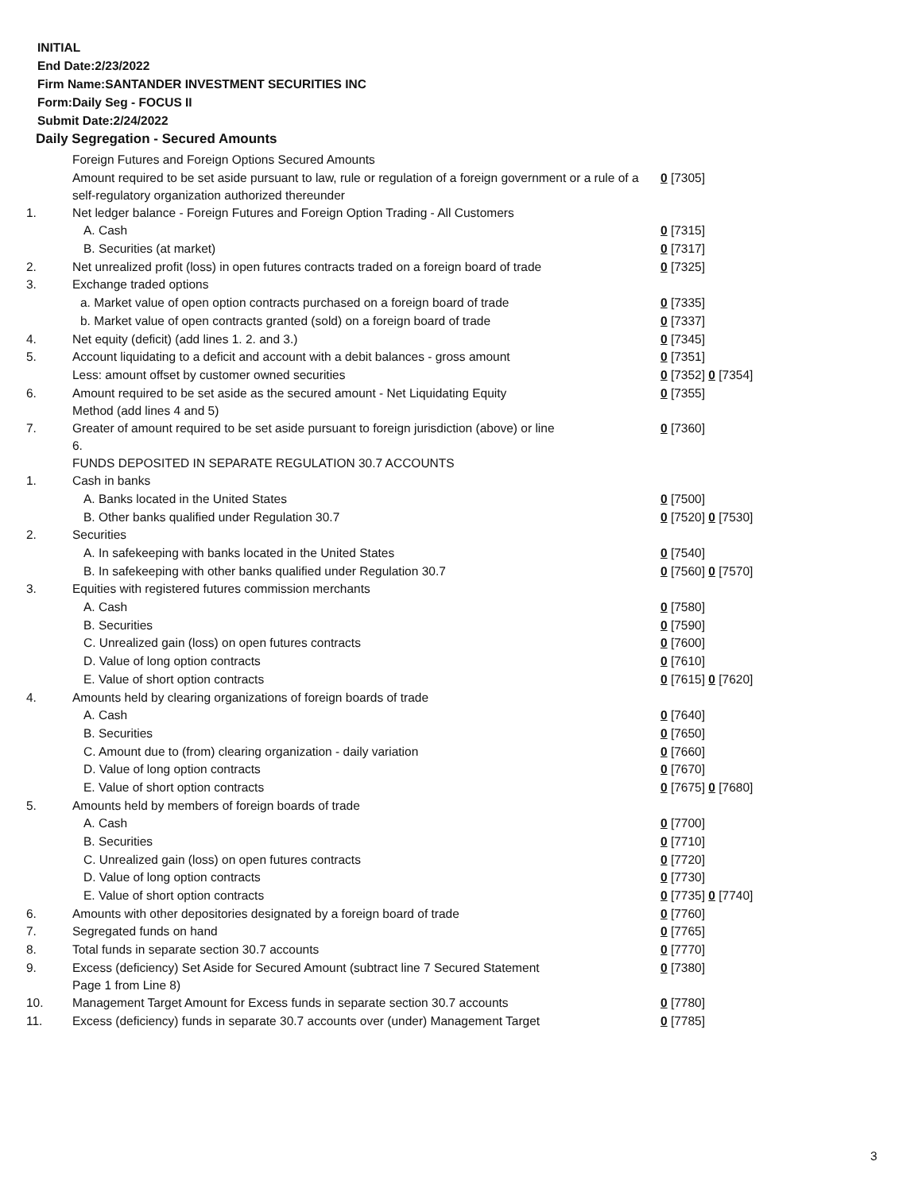INITIAL
End Date:2/23/2022
Firm Name:SANTANDER INVESTMENT SECURITIES INC
Form:Daily Seg - FOCUS II
Submit Date:2/24/2022
Daily Segregation - Secured Amounts
| | Foreign Futures and Foreign Options Secured Amounts | |
| | Amount required to be set aside pursuant to law, rule or regulation of a foreign government or a rule of a self-regulatory organization authorized thereunder | 0 [7305] |
| 1. | Net ledger balance - Foreign Futures and Foreign Option Trading - All Customers | |
| | A. Cash | 0 [7315] |
| | B. Securities (at market) | 0 [7317] |
| 2. | Net unrealized profit (loss) in open futures contracts traded on a foreign board of trade | 0 [7325] |
| 3. | Exchange traded options | |
| | a. Market value of open option contracts purchased on a foreign board of trade | 0 [7335] |
| | b. Market value of open contracts granted (sold) on a foreign board of trade | 0 [7337] |
| 4. | Net equity (deficit) (add lines 1. 2. and 3.) | 0 [7345] |
| 5. | Account liquidating to a deficit and account with a debit balances - gross amount | 0 [7351] |
| | Less: amount offset by customer owned securities | 0 [7352] 0 [7354] |
| 6. | Amount required to be set aside as the secured amount - Net Liquidating Equity Method (add lines 4 and 5) | 0 [7355] |
| 7. | Greater of amount required to be set aside pursuant to foreign jurisdiction (above) or line 6. | 0 [7360] |
| | FUNDS DEPOSITED IN SEPARATE REGULATION 30.7 ACCOUNTS | |
| 1. | Cash in banks | |
| | A. Banks located in the United States | 0 [7500] |
| | B. Other banks qualified under Regulation 30.7 | 0 [7520] 0 [7530] |
| 2. | Securities | |
| | A. In safekeeping with banks located in the United States | 0 [7540] |
| | B. In safekeeping with other banks qualified under Regulation 30.7 | 0 [7560] 0 [7570] |
| 3. | Equities with registered futures commission merchants | |
| | A. Cash | 0 [7580] |
| | B. Securities | 0 [7590] |
| | C. Unrealized gain (loss) on open futures contracts | 0 [7600] |
| | D. Value of long option contracts | 0 [7610] |
| | E. Value of short option contracts | 0 [7615] 0 [7620] |
| 4. | Amounts held by clearing organizations of foreign boards of trade | |
| | A. Cash | 0 [7640] |
| | B. Securities | 0 [7650] |
| | C. Amount due to (from) clearing organization - daily variation | 0 [7660] |
| | D. Value of long option contracts | 0 [7670] |
| | E. Value of short option contracts | 0 [7675] 0 [7680] |
| 5. | Amounts held by members of foreign boards of trade | |
| | A. Cash | 0 [7700] |
| | B. Securities | 0 [7710] |
| | C. Unrealized gain (loss) on open futures contracts | 0 [7720] |
| | D. Value of long option contracts | 0 [7730] |
| | E. Value of short option contracts | 0 [7735] 0 [7740] |
| 6. | Amounts with other depositories designated by a foreign board of trade | 0 [7760] |
| 7. | Segregated funds on hand | 0 [7765] |
| 8. | Total funds in separate section 30.7 accounts | 0 [7770] |
| 9. | Excess (deficiency) Set Aside for Secured Amount (subtract line 7 Secured Statement Page 1 from Line 8) | 0 [7380] |
| 10. | Management Target Amount for Excess funds in separate section 30.7 accounts | 0 [7780] |
| 11. | Excess (deficiency) funds in separate 30.7 accounts over (under) Management Target | 0 [7785] |
3